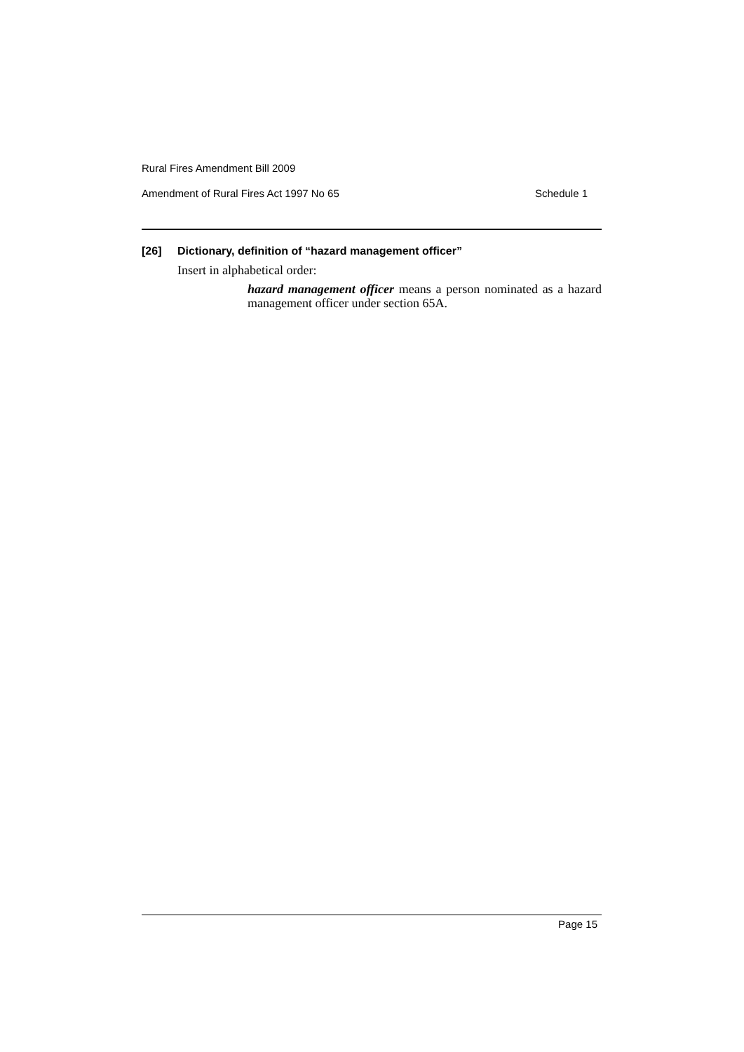Rural Fires Amendment Bill 2009
Amendment of Rural Fires Act 1997 No 65 Schedule 1
[26] Dictionary, definition of “hazard management officer”
Insert in alphabetical order:
hazard management officer means a person nominated as a hazard management officer under section 65A.
Page 15